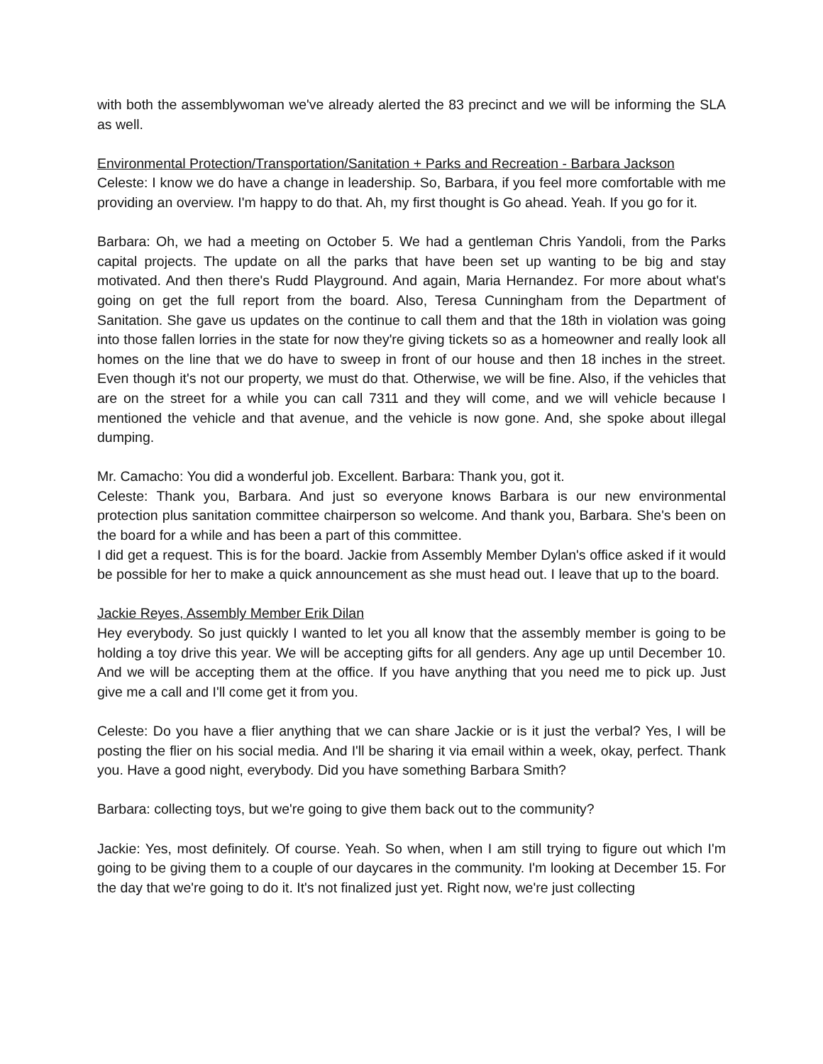with both the assemblywoman we've already alerted the 83 precinct and we will be informing the SLA as well.
Environmental Protection/Transportation/Sanitation + Parks and Recreation - Barbara Jackson
Celeste: I know we do have a change in leadership. So, Barbara, if you feel more comfortable with me providing an overview. I'm happy to do that. Ah, my first thought is Go ahead. Yeah. If you go for it.
Barbara: Oh, we had a meeting on October 5. We had a gentleman Chris Yandoli, from the Parks capital projects. The update on all the parks that have been set up wanting to be big and stay motivated. And then there's Rudd Playground. And again, Maria Hernandez. For more about what's going on get the full report from the board. Also, Teresa Cunningham from the Department of Sanitation. She gave us updates on the continue to call them and that the 18th in violation was going into those fallen lorries in the state for now they're giving tickets so as a homeowner and really look all homes on the line that we do have to sweep in front of our house and then 18 inches in the street. Even though it's not our property, we must do that. Otherwise, we will be fine. Also, if the vehicles that are on the street for a while you can call 7311 and they will come, and we will vehicle because I mentioned the vehicle and that avenue, and the vehicle is now gone. And, she spoke about illegal dumping.
Mr. Camacho: You did a wonderful job. Excellent. Barbara: Thank you, got it.
Celeste: Thank you, Barbara. And just so everyone knows Barbara is our new environmental protection plus sanitation committee chairperson so welcome. And thank you, Barbara. She's been on the board for a while and has been a part of this committee.
I did get a request. This is for the board. Jackie from Assembly Member Dylan's office asked if it would be possible for her to make a quick announcement as she must head out. I leave that up to the board.
Jackie Reyes, Assembly Member Erik Dilan
Hey everybody. So just quickly I wanted to let you all know that the assembly member is going to be holding a toy drive this year. We will be accepting gifts for all genders. Any age up until December 10. And we will be accepting them at the office. If you have anything that you need me to pick up. Just give me a call and I'll come get it from you.
Celeste: Do you have a flier anything that we can share Jackie or is it just the verbal? Yes, I will be posting the flier on his social media. And I'll be sharing it via email within a week, okay, perfect. Thank you. Have a good night, everybody. Did you have something Barbara Smith?
Barbara: collecting toys, but we're going to give them back out to the community?
Jackie: Yes, most definitely. Of course. Yeah. So when, when I am still trying to figure out which I'm going to be giving them to a couple of our daycares in the community. I'm looking at December 15. For the day that we're going to do it. It's not finalized just yet. Right now, we're just collecting